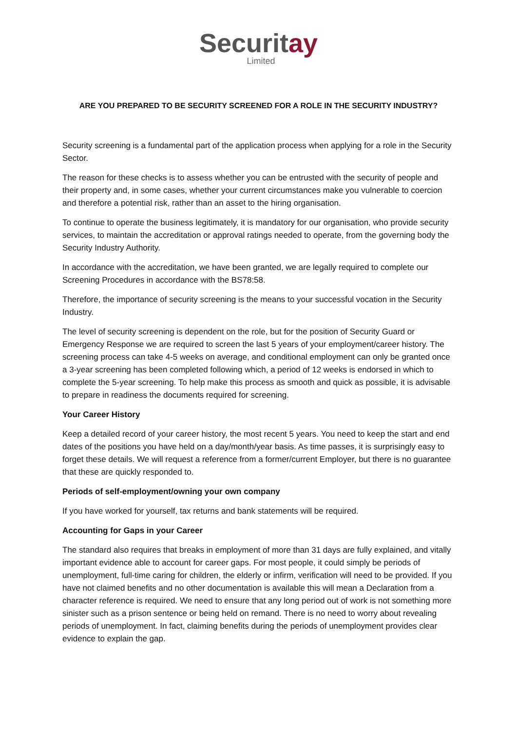Securitay
Limited
ARE YOU PREPARED TO BE SECURITY SCREENED FOR A ROLE IN THE SECURITY INDUSTRY?
Security screening is a fundamental part of the application process when applying for a role in the Security Sector.
The reason for these checks is to assess whether you can be entrusted with the security of people and their property and, in some cases, whether your current circumstances make you vulnerable to coercion and therefore a potential risk, rather than an asset to the hiring organisation.
To continue to operate the business legitimately, it is mandatory for our organisation, who provide security services, to maintain the accreditation or approval ratings needed to operate, from the governing body the Security Industry Authority.
In accordance with the accreditation, we have been granted, we are legally required to complete our Screening Procedures in accordance with the BS78:58.
Therefore, the importance of security screening is the means to your successful vocation in the Security Industry.
The level of security screening is dependent on the role, but for the position of Security Guard or Emergency Response we are required to screen the last 5 years of your employment/career history. The screening process can take 4-5 weeks on average, and conditional employment can only be granted once a 3-year screening has been completed following which, a period of 12 weeks is endorsed in which to complete the 5-year screening. To help make this process as smooth and quick as possible, it is advisable to prepare in readiness the documents required for screening.
Your Career History
Keep a detailed record of your career history, the most recent 5 years. You need to keep the start and end dates of the positions you have held on a day/month/year basis. As time passes, it is surprisingly easy to forget these details. We will request a reference from a former/current Employer, but there is no guarantee that these are quickly responded to.
Periods of self-employment/owning your own company
If you have worked for yourself, tax returns and bank statements will be required.
Accounting for Gaps in your Career
The standard also requires that breaks in employment of more than 31 days are fully explained, and vitally important evidence able to account for career gaps. For most people, it could simply be periods of unemployment, full-time caring for children, the elderly or infirm, verification will need to be provided. If you have not claimed benefits and no other documentation is available this will mean a Declaration from a character reference is required. We need to ensure that any long period out of work is not something more sinister such as a prison sentence or being held on remand. There is no need to worry about revealing periods of unemployment. In fact, claiming benefits during the periods of unemployment provides clear evidence to explain the gap.